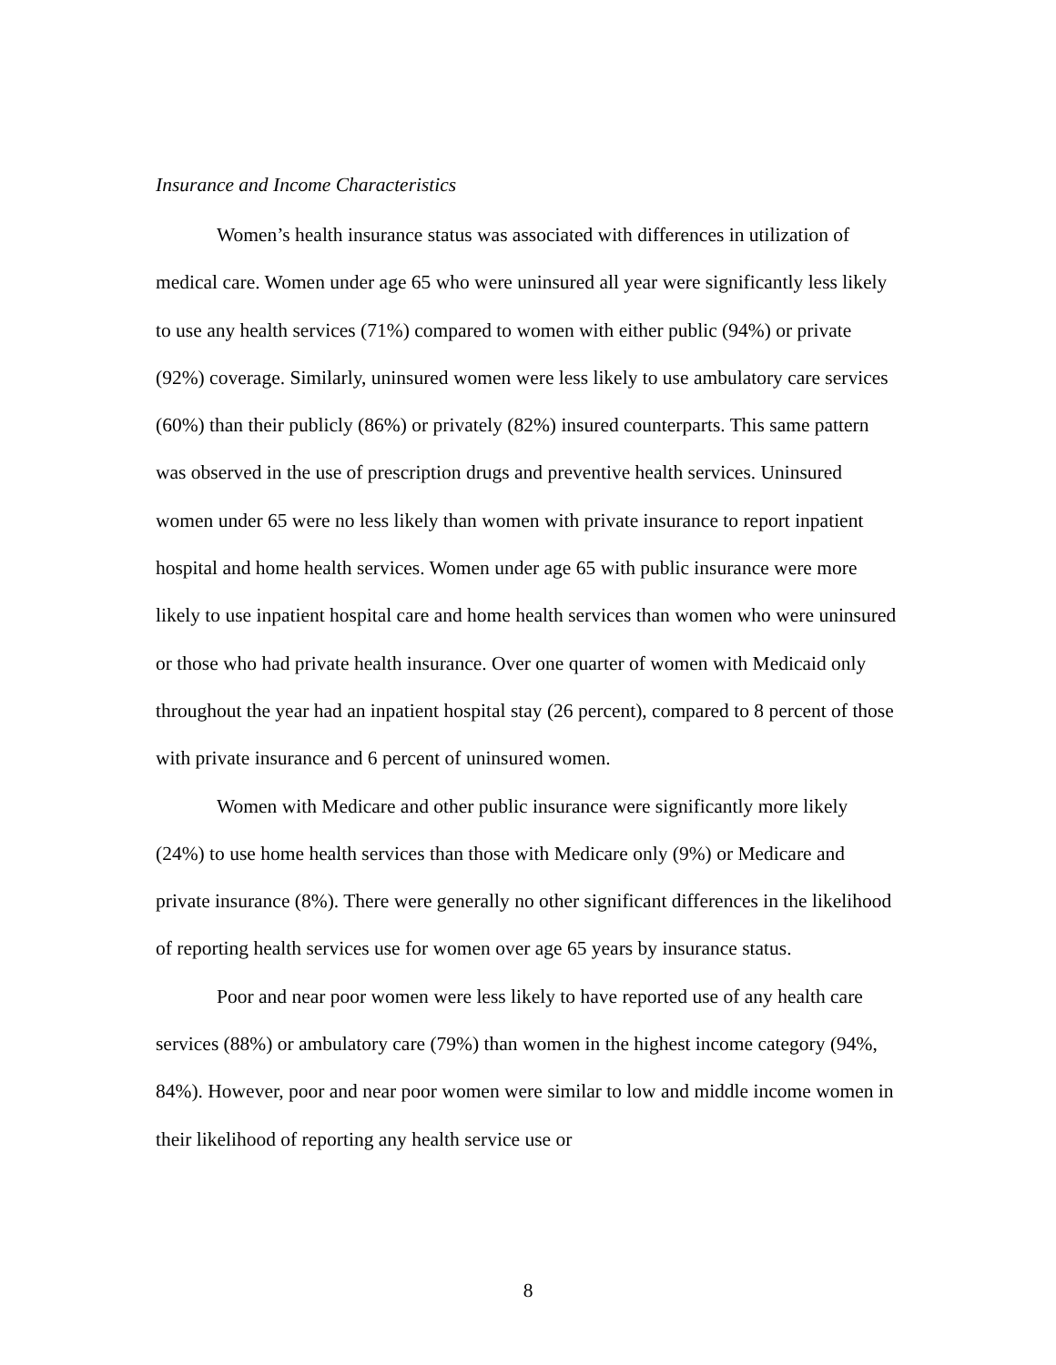Insurance and Income Characteristics
Women’s health insurance status was associated with differences in utilization of medical care. Women under age 65 who were uninsured all year were significantly less likely to use any health services (71%) compared to women with either public (94%) or private (92%) coverage. Similarly, uninsured women were less likely to use ambulatory care services (60%) than their publicly (86%) or privately (82%) insured counterparts. This same pattern was observed in the use of prescription drugs and preventive health services. Uninsured women under 65 were no less likely than women with private insurance to report inpatient hospital and home health services. Women under age 65 with public insurance were more likely to use inpatient hospital care and home health services than women who were uninsured or those who had private health insurance. Over one quarter of women with Medicaid only throughout the year had an inpatient hospital stay (26 percent), compared to 8 percent of those with private insurance and 6 percent of uninsured women.
Women with Medicare and other public insurance were significantly more likely (24%) to use home health services than those with Medicare only (9%) or Medicare and private insurance (8%). There were generally no other significant differences in the likelihood of reporting health services use for women over age 65 years by insurance status.
Poor and near poor women were less likely to have reported use of any health care services (88%) or ambulatory care (79%) than women in the highest income category (94%, 84%). However, poor and near poor women were similar to low and middle income women in their likelihood of reporting any health service use or
8